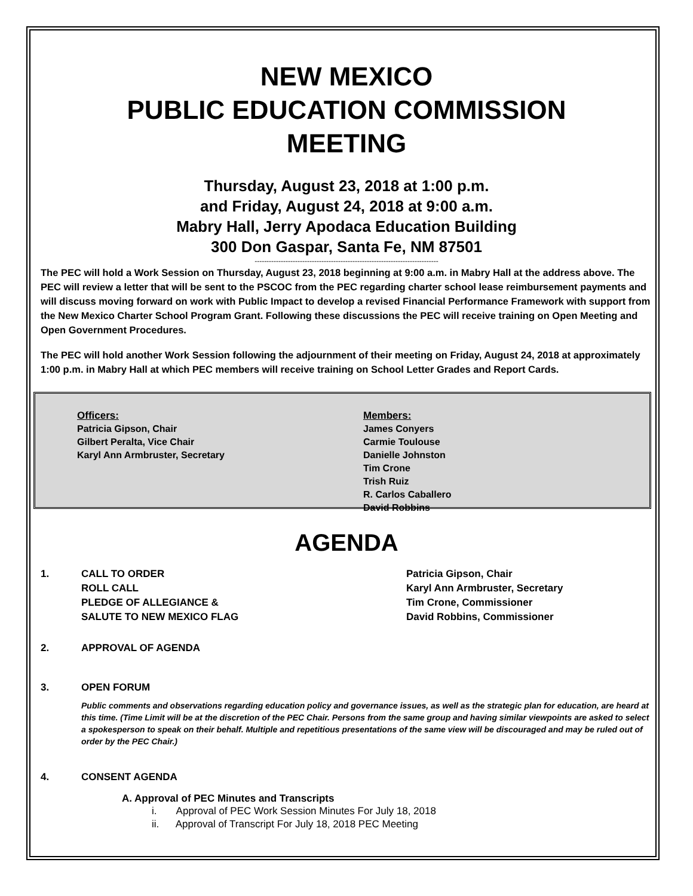NEW MEXICO
PUBLIC EDUCATION COMMISSION
MEETING
Thursday, August 23, 2018 at 1:00 p.m.
and Friday, August 24, 2018 at 9:00 a.m.
Mabry Hall, Jerry Apodaca Education Building
300 Don Gaspar, Santa Fe, NM 87501
-----------------------------------------------------------------------------
The PEC will hold a Work Session on Thursday, August 23, 2018 beginning at 9:00 a.m. in Mabry Hall at the address above. The PEC will review a letter that will be sent to the PSCOC from the PEC regarding charter school lease reimbursement payments and will discuss moving forward on work with Public Impact to develop a revised Financial Performance Framework with support from the New Mexico Charter School Program Grant. Following these discussions the PEC will receive training on Open Meeting and Open Government Procedures.
The PEC will hold another Work Session following the adjournment of their meeting on Friday, August 24, 2018 at approximately 1:00 p.m. in Mabry Hall at which PEC members will receive training on School Letter Grades and Report Cards.
Officers:
Patricia Gipson, Chair
Gilbert Peralta, Vice Chair
Karyl Ann Armbruster, Secretary
Members:
James Conyers
Carmie Toulouse
Danielle Johnston
Tim Crone
Trish Ruiz
R. Carlos Caballero
David Robbins
AGENDA
1. CALL TO ORDER
ROLL CALL
PLEDGE OF ALLEGIANCE &
SALUTE TO NEW MEXICO FLAG Patricia Gipson, Chair
Karyl Ann Armbruster, Secretary
Tim Crone, Commissioner
David Robbins, Commissioner
2. APPROVAL OF AGENDA
3. OPEN FORUM
Public comments and observations regarding education policy and governance issues, as well as the strategic plan for education, are heard at this time. (Time Limit will be at the discretion of the PEC Chair. Persons from the same group and having similar viewpoints are asked to select a spokesperson to speak on their behalf. Multiple and repetitious presentations of the same view will be discouraged and may be ruled out of order by the PEC Chair.)
4. CONSENT AGENDA
A. Approval of PEC Minutes and Transcripts
i. Approval of PEC Work Session Minutes For July 18, 2018
ii. Approval of Transcript For July 18, 2018 PEC Meeting